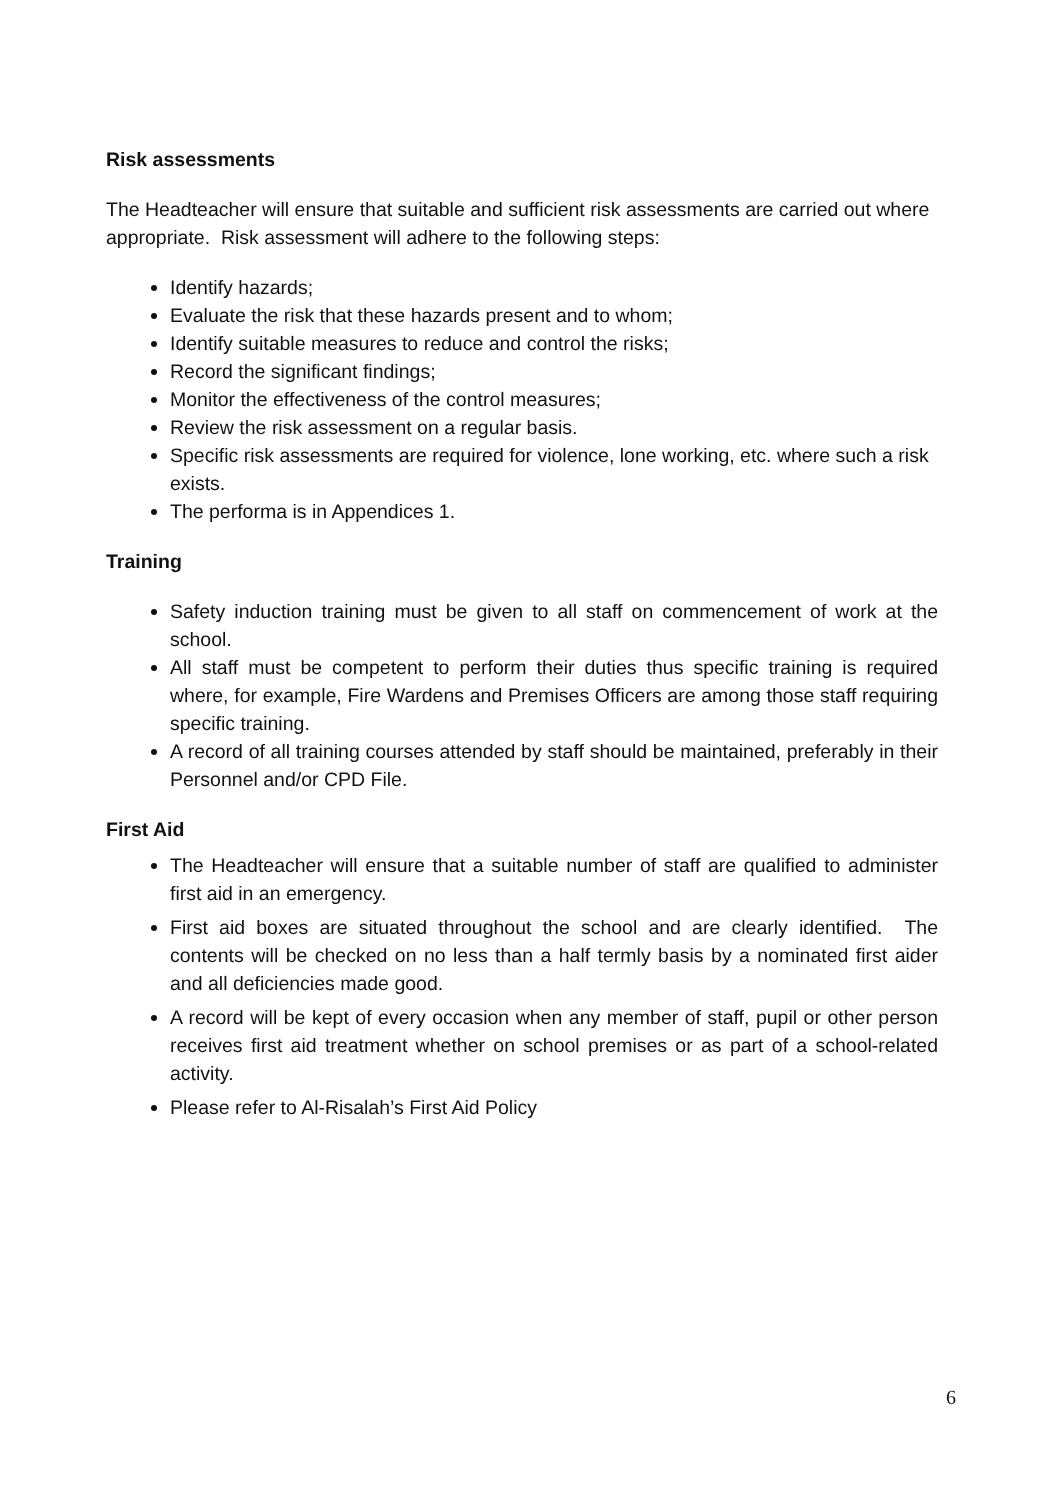Risk assessments
The Headteacher will ensure that suitable and sufficient risk assessments are carried out where appropriate. Risk assessment will adhere to the following steps:
Identify hazards;
Evaluate the risk that these hazards present and to whom;
Identify suitable measures to reduce and control the risks;
Record the significant findings;
Monitor the effectiveness of the control measures;
Review the risk assessment on a regular basis.
Specific risk assessments are required for violence, lone working, etc. where such a risk exists.
The performa is in Appendices 1.
Training
Safety induction training must be given to all staff on commencement of work at the school.
All staff must be competent to perform their duties thus specific training is required where, for example, Fire Wardens and Premises Officers are among those staff requiring specific training.
A record of all training courses attended by staff should be maintained, preferably in their Personnel and/or CPD File.
First Aid
The Headteacher will ensure that a suitable number of staff are qualified to administer first aid in an emergency.
First aid boxes are situated throughout the school and are clearly identified. The contents will be checked on no less than a half termly basis by a nominated first aider and all deficiencies made good.
A record will be kept of every occasion when any member of staff, pupil or other person receives first aid treatment whether on school premises or as part of a school-related activity.
Please refer to Al-Risalah’s First Aid Policy
6